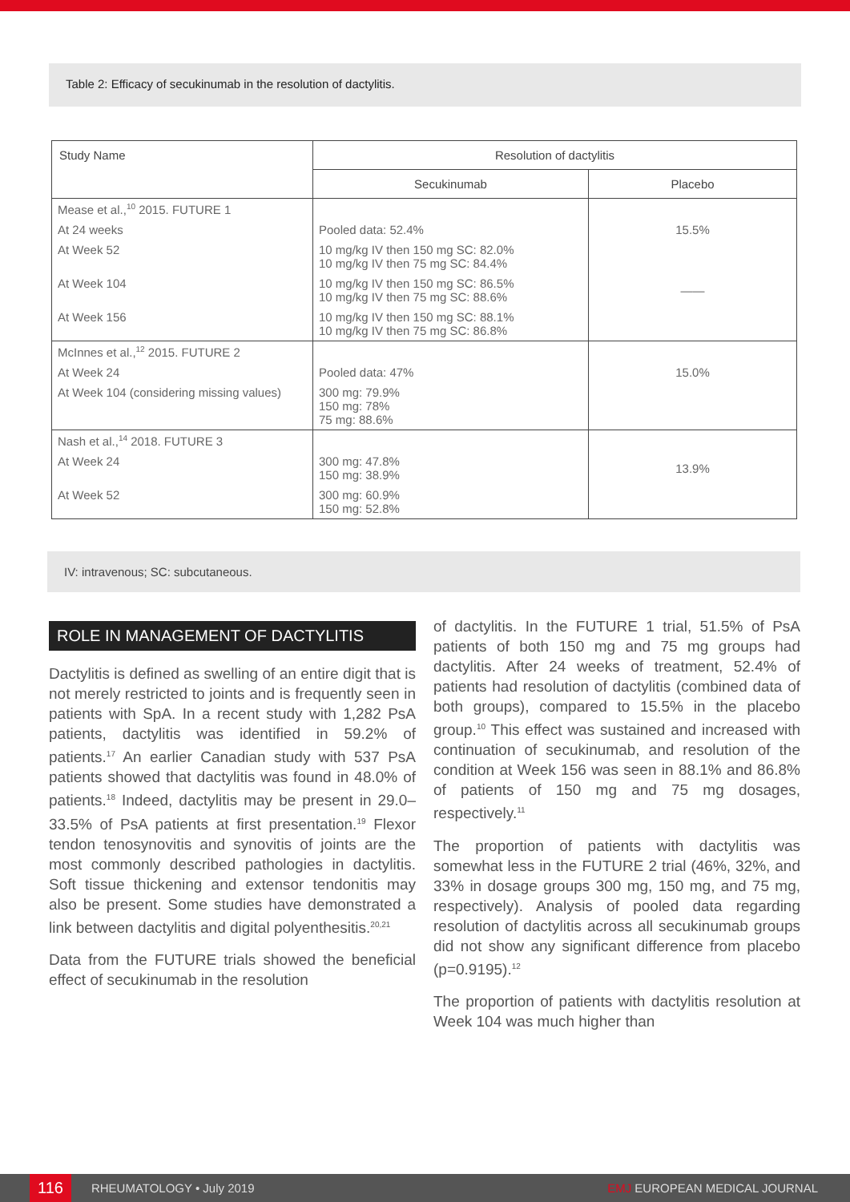Table 2: Efficacy of secukinumab in the resolution of dactylitis.
| Study Name | Resolution of dactylitis | |
| --- | --- | --- |
| | Secukinumab | Placebo |
| Mease et al.,<sup>10</sup> 2015. FUTURE 1 | | |
| At 24 weeks | Pooled data: 52.4% | 15.5% |
| At Week 52 | 10 mg/kg IV then 150 mg SC: 82.0% 10 mg/kg IV then 75 mg SC: 84.4% | |
| At Week 104 | 10 mg/kg IV then 150 mg SC: 86.5% 10 mg/kg IV then 75 mg SC: 88.6% | —— |
| At Week 156 | 10 mg/kg IV then 150 mg SC: 88.1% 10 mg/kg IV then 75 mg SC: 86.8% | |
| McInnes et al.,<sup>12</sup> 2015. FUTURE 2 | | |
| At Week 24 | Pooled data: 47% | 15.0% |
| At Week 104 (considering missing values) | 300 mg: 79.9% 150 mg: 78% 75 mg: 88.6% | |
| Nash et al.,<sup>14</sup> 2018. FUTURE 3 | | |
| At Week 24 | 300 mg: 47.8% 150 mg: 38.9% | 13.9% |
| At Week 52 | 300 mg: 60.9% 150 mg: 52.8% | |
IV: intravenous; SC: subcutaneous.
ROLE IN MANAGEMENT OF DACTYLITIS
Dactylitis is defined as swelling of an entire digit that is not merely restricted to joints and is frequently seen in patients with SpA. In a recent study with 1,282 PsA patients, dactylitis was identified in 59.2% of patients.<sup>17</sup> An earlier Canadian study with 537 PsA patients showed that dactylitis was found in 48.0% of patients.<sup>18</sup> Indeed, dactylitis may be present in 29.0–33.5% of PsA patients at first presentation.<sup>19</sup> Flexor tendon tenosynovitis and synovitis of joints are the most commonly described pathologies in dactylitis. Soft tissue thickening and extensor tendonitis may also be present. Some studies have demonstrated a link between dactylitis and digital polyenthesitis.<sup>20,21</sup>
Data from the FUTURE trials showed the beneficial effect of secukinumab in the resolution
of dactylitis. In the FUTURE 1 trial, 51.5% of PsA patients of both 150 mg and 75 mg groups had dactylitis. After 24 weeks of treatment, 52.4% of patients had resolution of dactylitis (combined data of both groups), compared to 15.5% in the placebo group.<sup>10</sup> This effect was sustained and increased with continuation of secukinumab, and resolution of the condition at Week 156 was seen in 88.1% and 86.8% of patients of 150 mg and 75 mg dosages, respectively.<sup>11</sup>
The proportion of patients with dactylitis was somewhat less in the FUTURE 2 trial (46%, 32%, and 33% in dosage groups 300 mg, 150 mg, and 75 mg, respectively). Analysis of pooled data regarding resolution of dactylitis across all secukinumab groups did not show any significant difference from placebo (p=0.9195).<sup>12</sup>
The proportion of patients with dactylitis resolution at Week 104 was much higher than
116 RHEUMATOLOGY • July 2019 EMJ EUROPEAN MEDICAL JOURNAL